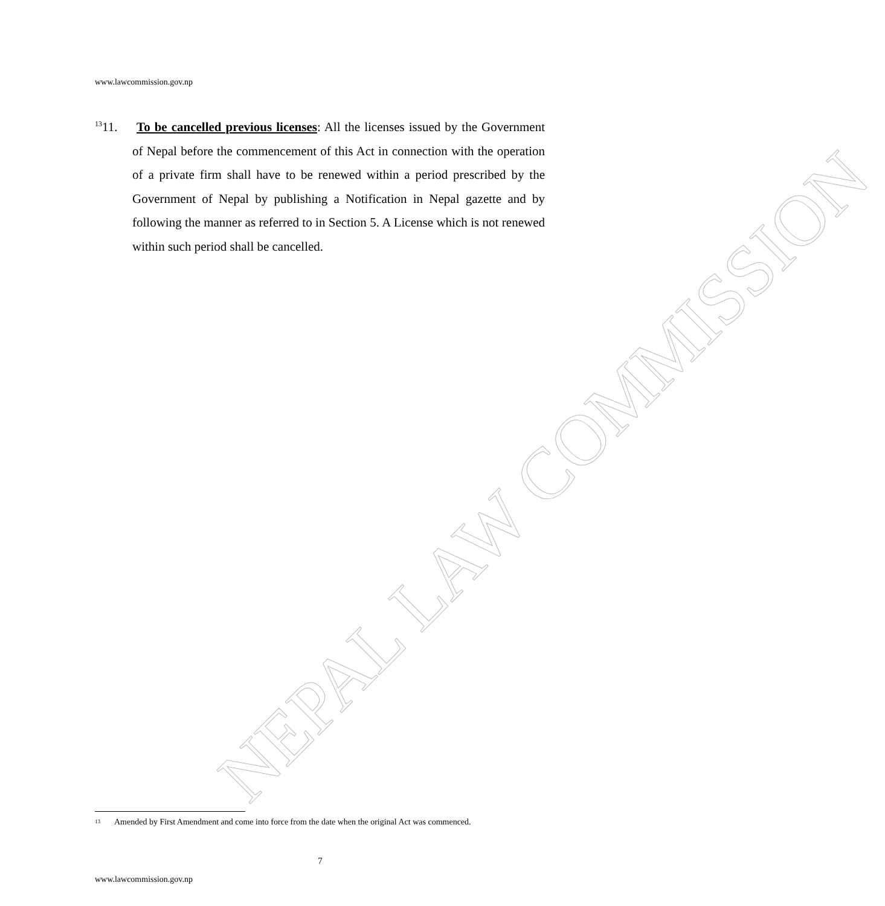NEPAL LAW COMMISSION
www.lawcommission.gov.np
<sup>13</sup> 11. To be cancelled previous licenses: All the licenses issued by the Government of Nepal before the commencement of this Act in connection with the operation of a private firm shall have to be renewed within a period prescribed by the Government of Nepal by publishing a Notification in Nepal gazette and by following the manner as referred to in Section 5. A License which is not renewed within such period shall be cancelled.
<sup>13</sup>
Amended by First Amendment and come into force from the date when the original Act was commenced.
7
www.lawcommission.gov.np